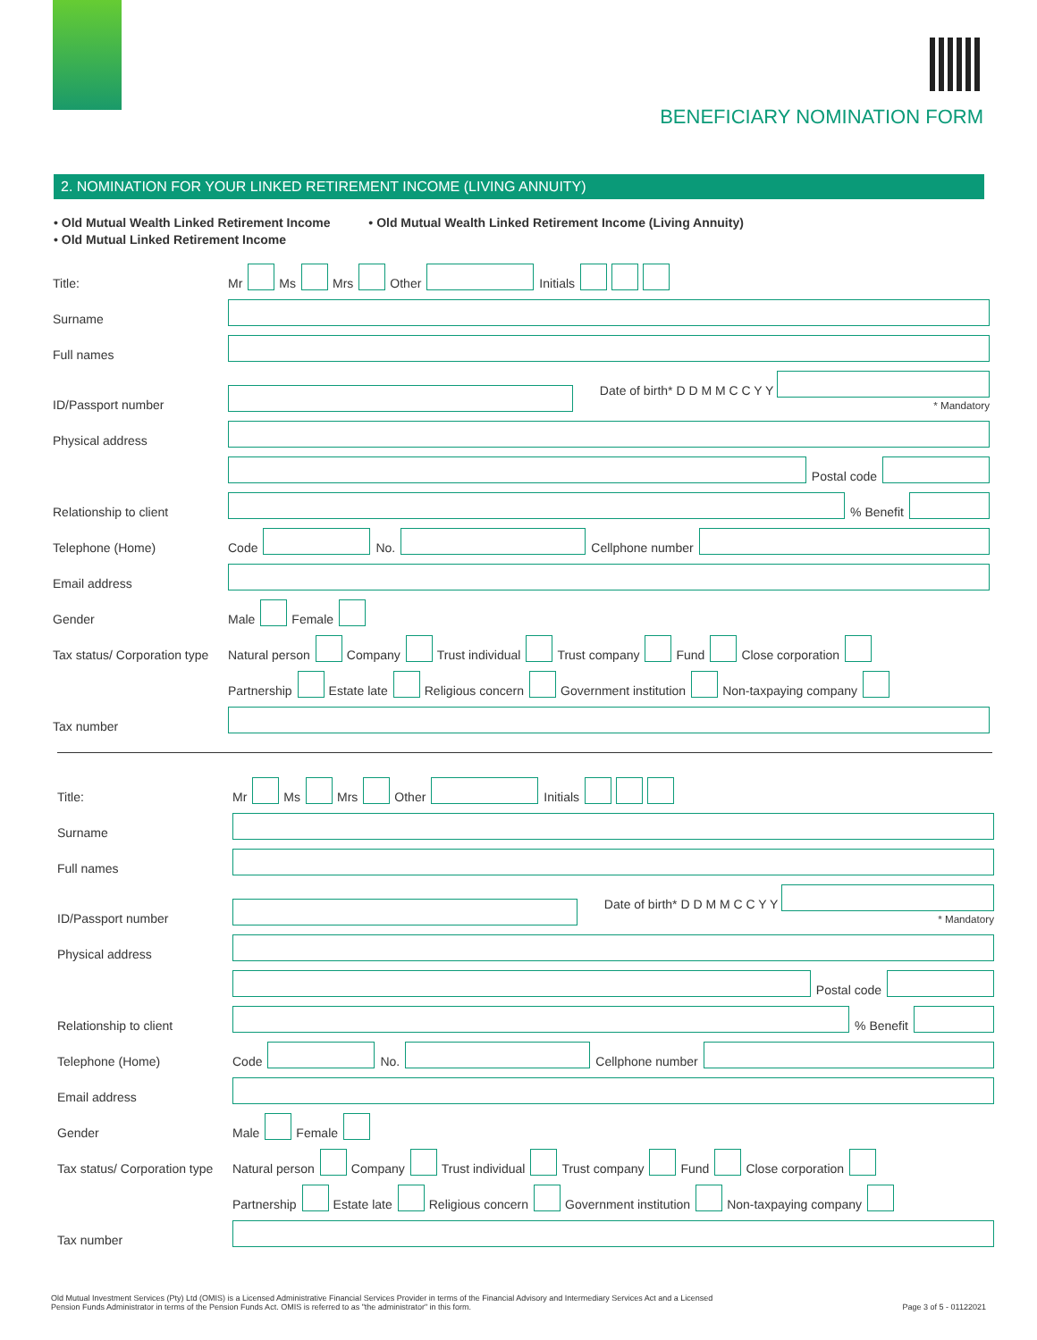BENEFICIARY NOMINATION FORM
2. NOMINATION FOR YOUR LINKED RETIREMENT INCOME (LIVING ANNUITY)
• Old Mutual Wealth Linked Retirement Income • Old Mutual Wealth Linked Retirement Income (Living Annuity)
• Old Mutual Linked Retirement Income
Title: Mr Ms Mrs Other Initials
Surname
Full names
ID/Passport number Date of birth* D D M M C C Y Y
* Mandatory
Physical address
Postal code
Relationship to client % Benefit
Telephone (Home) Code No. Cellphone number
Email address
Gender Male Female
Tax status/ Corporation type Natural person Company Trust individual Trust company Fund Close corporation
Partnership Estate late Religious concern Government institution Non-taxpaying company
Tax number
Title: Mr Ms Mrs Other Initials
Surname
Full names
ID/Passport number Date of birth* D D M M C C Y Y
* Mandatory
Physical address
Postal code
Relationship to client % Benefit
Telephone (Home) Code No. Cellphone number
Email address
Gender Male Female
Tax status/ Corporation type Natural person Company Trust individual Trust company Fund Close corporation
Partnership Estate late Religious concern Government institution Non-taxpaying company
Tax number
Old Mutual Investment Services (Pty) Ltd (OMIS) is a Licensed Administrative Financial Services Provider in terms of the Financial Advisory and Intermediary Services Act and a Licensed
Pension Funds Administrator in terms of the Pension Funds Act. OMIS is referred to as "the administrator" in this form.
Page 3 of 5 - 01122021